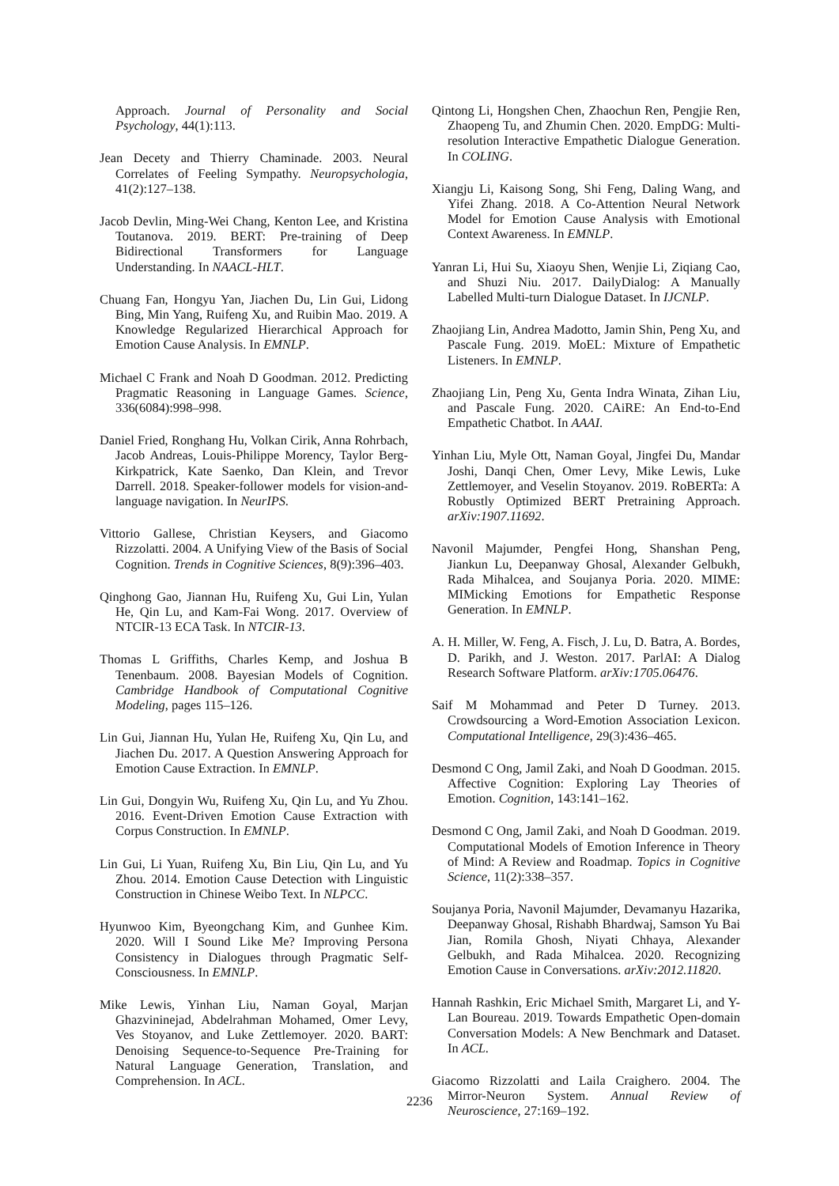Approach. Journal of Personality and Social Psychology, 44(1):113.
Jean Decety and Thierry Chaminade. 2003. Neural Correlates of Feeling Sympathy. Neuropsychologia, 41(2):127–138.
Jacob Devlin, Ming-Wei Chang, Kenton Lee, and Kristina Toutanova. 2019. BERT: Pre-training of Deep Bidirectional Transformers for Language Understanding. In NAACL-HLT.
Chuang Fan, Hongyu Yan, Jiachen Du, Lin Gui, Lidong Bing, Min Yang, Ruifeng Xu, and Ruibin Mao. 2019. A Knowledge Regularized Hierarchical Approach for Emotion Cause Analysis. In EMNLP.
Michael C Frank and Noah D Goodman. 2012. Predicting Pragmatic Reasoning in Language Games. Science, 336(6084):998–998.
Daniel Fried, Ronghang Hu, Volkan Cirik, Anna Rohrbach, Jacob Andreas, Louis-Philippe Morency, Taylor Berg-Kirkpatrick, Kate Saenko, Dan Klein, and Trevor Darrell. 2018. Speaker-follower models for vision-and-language navigation. In NeurIPS.
Vittorio Gallese, Christian Keysers, and Giacomo Rizzolatti. 2004. A Unifying View of the Basis of Social Cognition. Trends in Cognitive Sciences, 8(9):396–403.
Qinghong Gao, Jiannan Hu, Ruifeng Xu, Gui Lin, Yulan He, Qin Lu, and Kam-Fai Wong. 2017. Overview of NTCIR-13 ECA Task. In NTCIR-13.
Thomas L Griffiths, Charles Kemp, and Joshua B Tenenbaum. 2008. Bayesian Models of Cognition. Cambridge Handbook of Computational Cognitive Modeling, pages 115–126.
Lin Gui, Jiannan Hu, Yulan He, Ruifeng Xu, Qin Lu, and Jiachen Du. 2017. A Question Answering Approach for Emotion Cause Extraction. In EMNLP.
Lin Gui, Dongyin Wu, Ruifeng Xu, Qin Lu, and Yu Zhou. 2016. Event-Driven Emotion Cause Extraction with Corpus Construction. In EMNLP.
Lin Gui, Li Yuan, Ruifeng Xu, Bin Liu, Qin Lu, and Yu Zhou. 2014. Emotion Cause Detection with Linguistic Construction in Chinese Weibo Text. In NLPCC.
Hyunwoo Kim, Byeongchang Kim, and Gunhee Kim. 2020. Will I Sound Like Me? Improving Persona Consistency in Dialogues through Pragmatic Self-Consciousness. In EMNLP.
Mike Lewis, Yinhan Liu, Naman Goyal, Marjan Ghazvininejad, Abdelrahman Mohamed, Omer Levy, Ves Stoyanov, and Luke Zettlemoyer. 2020. BART: Denoising Sequence-to-Sequence Pre-Training for Natural Language Generation, Translation, and Comprehension. In ACL.
Qintong Li, Hongshen Chen, Zhaochun Ren, Pengjie Ren, Zhaopeng Tu, and Zhumin Chen. 2020. EmpDG: Multi-resolution Interactive Empathetic Dialogue Generation. In COLING.
Xiangju Li, Kaisong Song, Shi Feng, Daling Wang, and Yifei Zhang. 2018. A Co-Attention Neural Network Model for Emotion Cause Analysis with Emotional Context Awareness. In EMNLP.
Yanran Li, Hui Su, Xiaoyu Shen, Wenjie Li, Ziqiang Cao, and Shuzi Niu. 2017. DailyDialog: A Manually Labelled Multi-turn Dialogue Dataset. In IJCNLP.
Zhaojiang Lin, Andrea Madotto, Jamin Shin, Peng Xu, and Pascale Fung. 2019. MoEL: Mixture of Empathetic Listeners. In EMNLP.
Zhaojiang Lin, Peng Xu, Genta Indra Winata, Zihan Liu, and Pascale Fung. 2020. CAiRE: An End-to-End Empathetic Chatbot. In AAAI.
Yinhan Liu, Myle Ott, Naman Goyal, Jingfei Du, Mandar Joshi, Danqi Chen, Omer Levy, Mike Lewis, Luke Zettlemoyer, and Veselin Stoyanov. 2019. RoBERTa: A Robustly Optimized BERT Pretraining Approach. arXiv:1907.11692.
Navonil Majumder, Pengfei Hong, Shanshan Peng, Jiankun Lu, Deepanway Ghosal, Alexander Gelbukh, Rada Mihalcea, and Soujanya Poria. 2020. MIME: MIMicking Emotions for Empathetic Response Generation. In EMNLP.
A. H. Miller, W. Feng, A. Fisch, J. Lu, D. Batra, A. Bordes, D. Parikh, and J. Weston. 2017. ParlAI: A Dialog Research Software Platform. arXiv:1705.06476.
Saif M Mohammad and Peter D Turney. 2013. Crowdsourcing a Word-Emotion Association Lexicon. Computational Intelligence, 29(3):436–465.
Desmond C Ong, Jamil Zaki, and Noah D Goodman. 2015. Affective Cognition: Exploring Lay Theories of Emotion. Cognition, 143:141–162.
Desmond C Ong, Jamil Zaki, and Noah D Goodman. 2019. Computational Models of Emotion Inference in Theory of Mind: A Review and Roadmap. Topics in Cognitive Science, 11(2):338–357.
Soujanya Poria, Navonil Majumder, Devamanyu Hazarika, Deepanway Ghosal, Rishabh Bhardwaj, Samson Yu Bai Jian, Romila Ghosh, Niyati Chhaya, Alexander Gelbukh, and Rada Mihalcea. 2020. Recognizing Emotion Cause in Conversations. arXiv:2012.11820.
Hannah Rashkin, Eric Michael Smith, Margaret Li, and Y-Lan Boureau. 2019. Towards Empathetic Open-domain Conversation Models: A New Benchmark and Dataset. In ACL.
Giacomo Rizzolatti and Laila Craighero. 2004. The Mirror-Neuron System. Annual Review of Neuroscience, 27:169–192.
2236